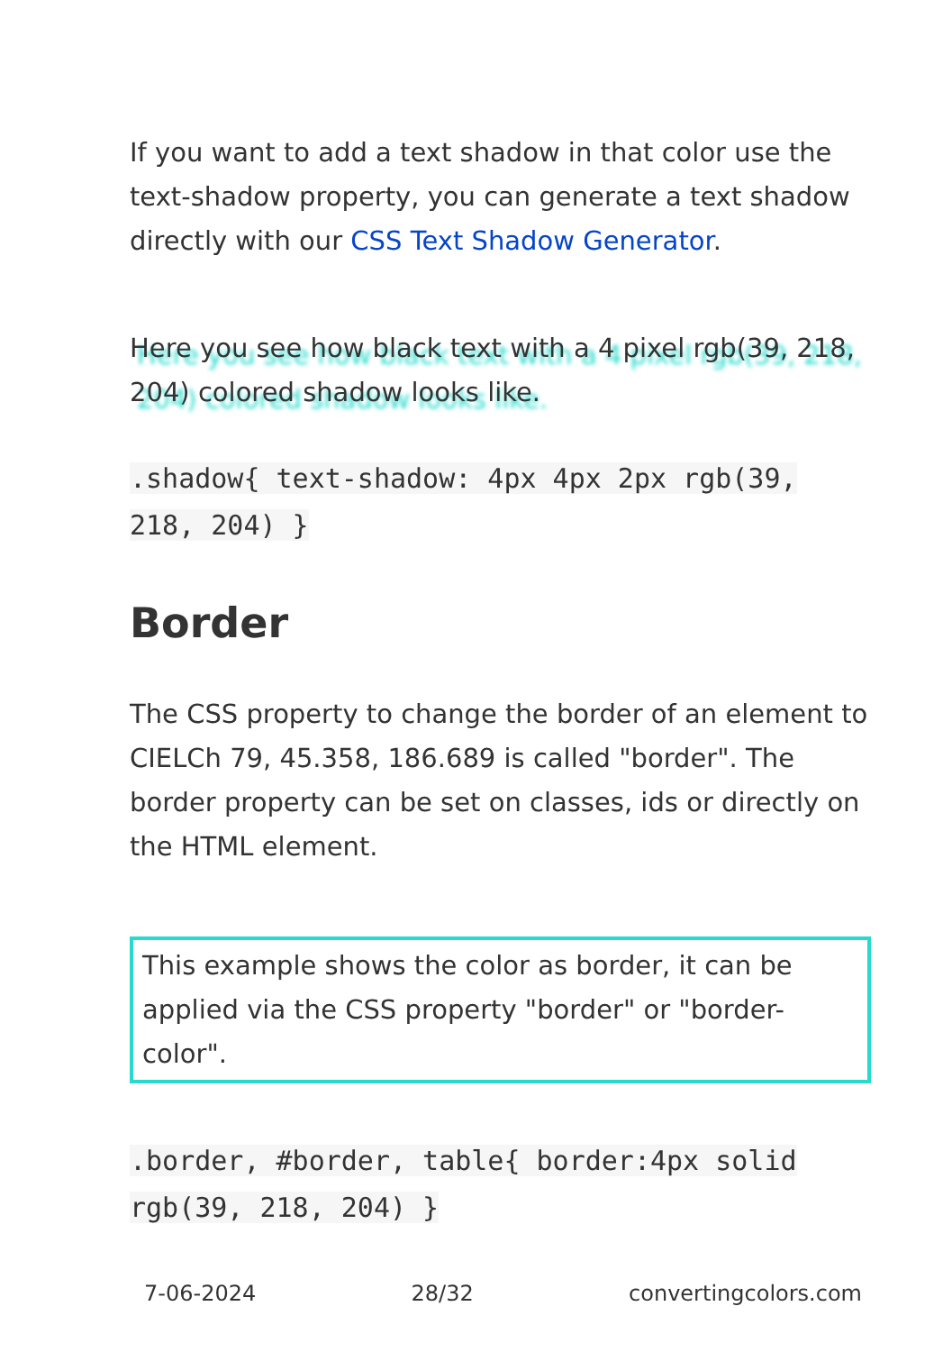If you want to add a text shadow in that color use the text-shadow property, you can generate a text shadow directly with our CSS Text Shadow Generator.
Here you see how black text with a 4 pixel rgb(39, 218, 204) colored shadow looks like.
.shadow{ text-shadow: 4px 4px 2px rgb(39, 218, 204) }
Border
The CSS property to change the border of an element to CIELCh 79, 45.358, 186.689 is called "border". The border property can be set on classes, ids or directly on the HTML element.
This example shows the color as border, it can be applied via the CSS property "border" or "border-color".
.border, #border, table{ border:4px solid rgb(39, 218, 204) }
7-06-2024 28/32 convertingcolors.com